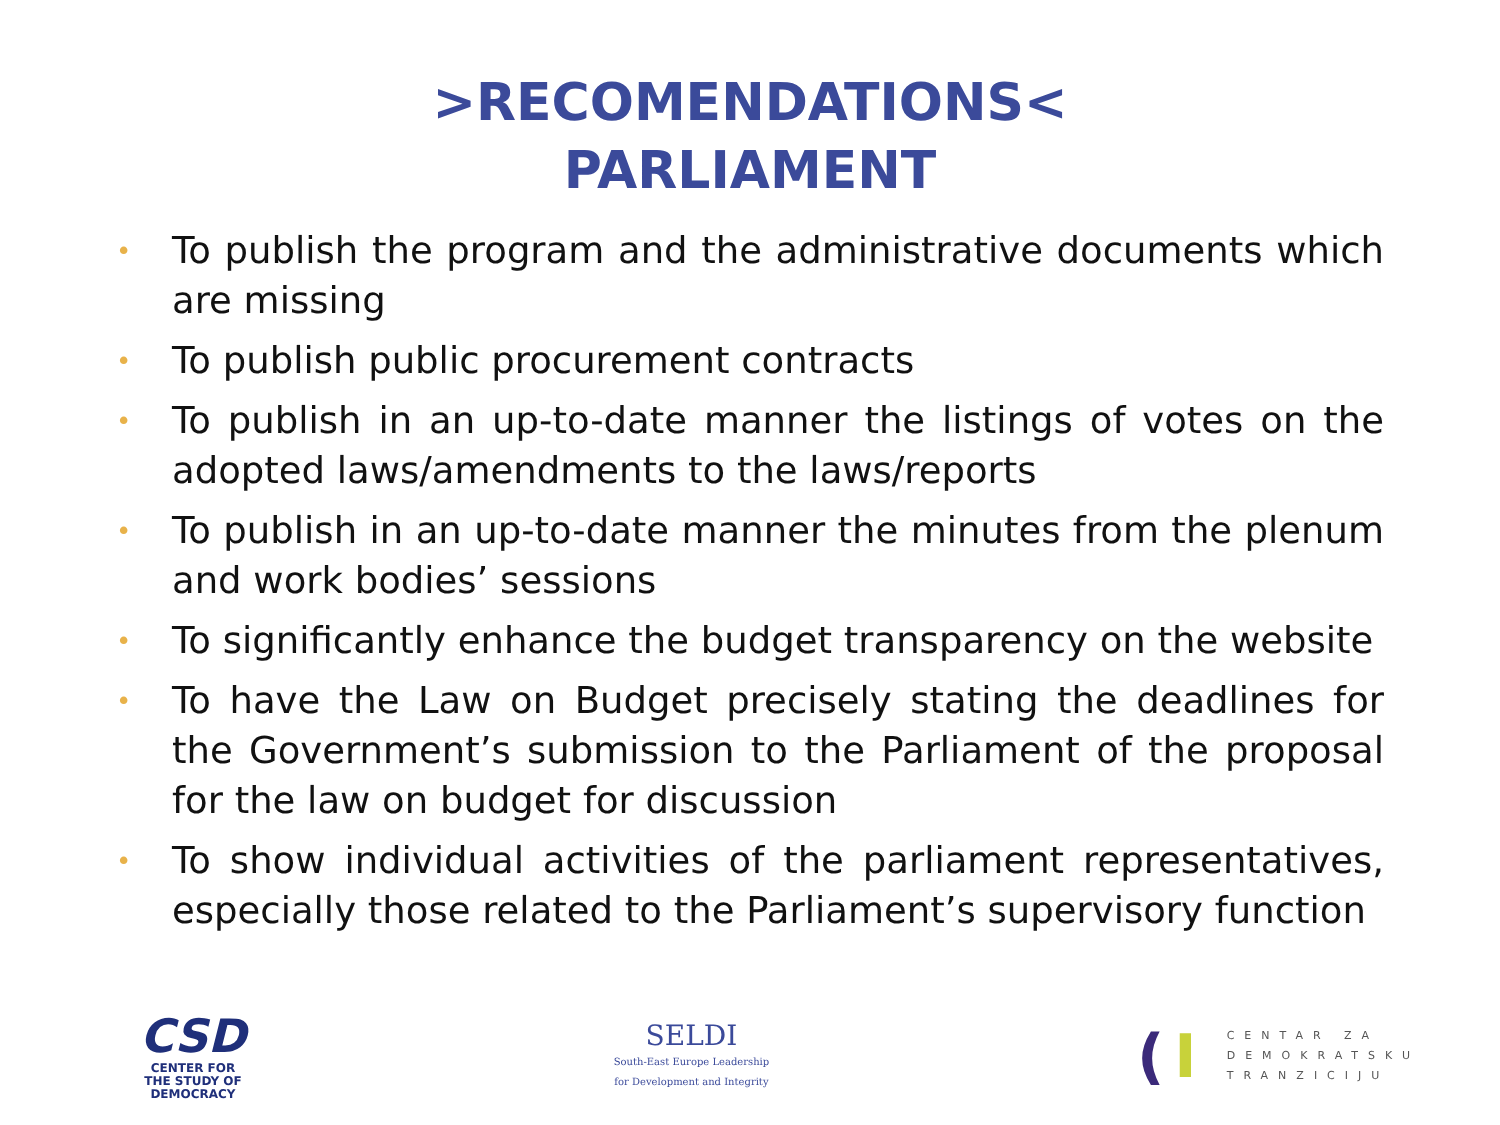>RECOMENDATIONS<
PARLIAMENT
• To publish the program and the administrative documents which are missing
• To publish public procurement contracts
• To publish in an up-to-date manner the listings of votes on the adopted laws/amendments to the laws/reports
• To publish in an up-to-date manner the minutes from the plenum and work bodies’ sessions
• To significantly enhance the budget transparency on the website
• To have the Law on Budget precisely stating the deadlines for the Government’s submission to the Parliament of the proposal for the law on budget for discussion
• To show individual activities of the parliament representatives, especially those related to the Parliament’s supervisory function
CSD
CENTER FOR
THE STUDY OF
DEMOCRACY
SELDI
South-East Europe Leadership
for Development and Integrity
(I
CENTAR ZA
DEMOKRATSKU
TRANZICIJU